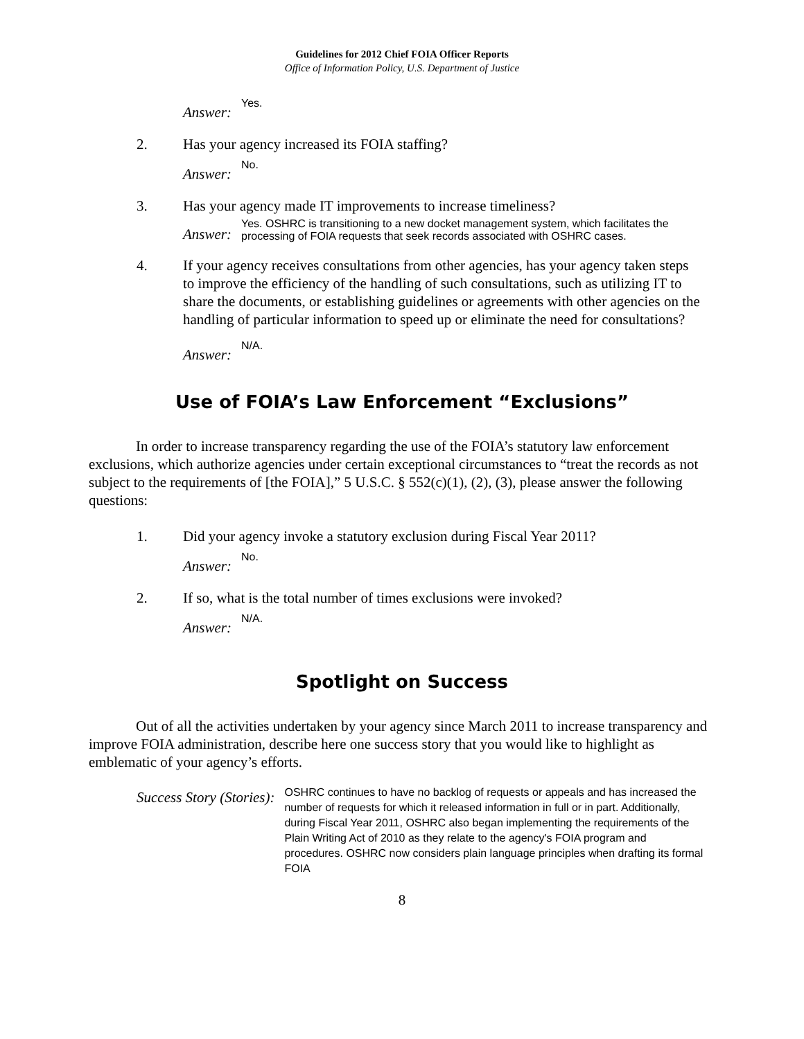Guidelines for 2012 Chief FOIA Officer Reports
Office of Information Policy, U.S. Department of Justice
Answer: Yes.
2. Has your agency increased its FOIA staffing?
Answer: No.
3. Has your agency made IT improvements to increase timeliness?
Answer: Yes. OSHRC is transitioning to a new docket management system, which facilitates the processing of FOIA requests that seek records associated with OSHRC cases.
4. If your agency receives consultations from other agencies, has your agency taken steps to improve the efficiency of the handling of such consultations, such as utilizing IT to share the documents, or establishing guidelines or agreements with other agencies on the handling of particular information to speed up or eliminate the need for consultations?
Answer: N/A.
Use of FOIA’s Law Enforcement “Exclusions”
In order to increase transparency regarding the use of the FOIA’s statutory law enforcement exclusions, which authorize agencies under certain exceptional circumstances to “treat the records as not subject to the requirements of [the FOIA],” 5 U.S.C. § 552(c)(1), (2), (3), please answer the following questions:
1. Did your agency invoke a statutory exclusion during Fiscal Year 2011?
Answer: No.
2. If so, what is the total number of times exclusions were invoked?
Answer: N/A.
Spotlight on Success
Out of all the activities undertaken by your agency since March 2011 to increase transparency and improve FOIA administration, describe here one success story that you would like to highlight as emblematic of your agency’s efforts.
Success Story (Stories): OSHRC continues to have no backlog of requests or appeals and has increased the number of requests for which it released information in full or in part. Additionally, during Fiscal Year 2011, OSHRC also began implementing the requirements of the Plain Writing Act of 2010 as they relate to the agency's FOIA program and procedures. OSHRC now considers plain language principles when drafting its formal FOIA
8